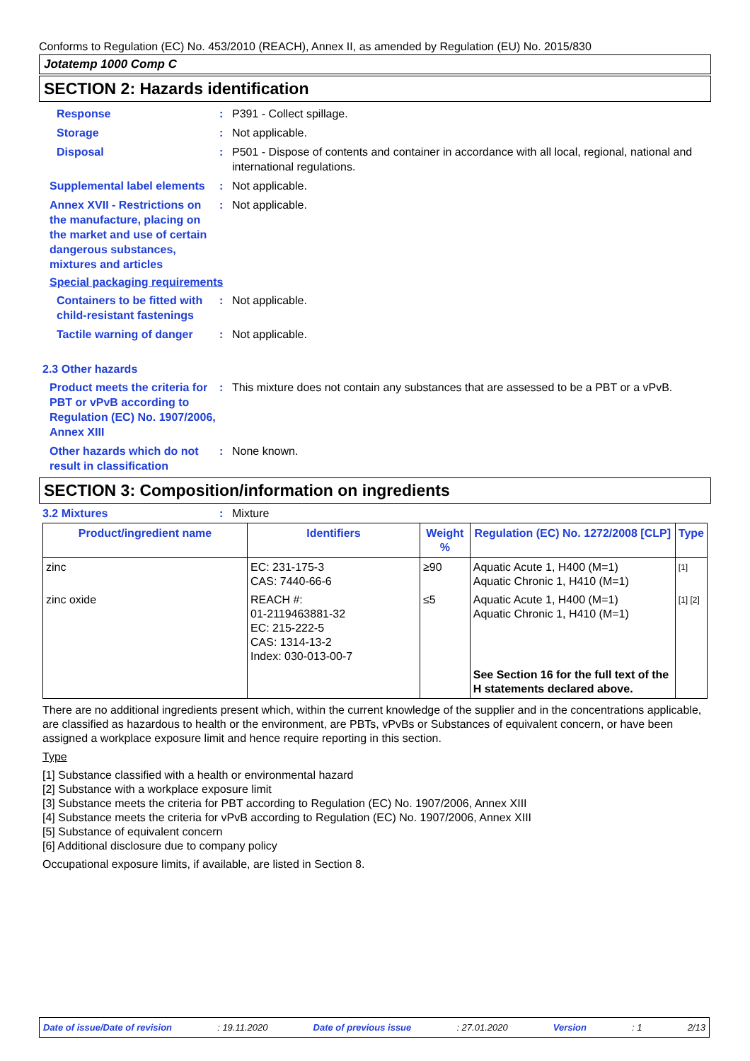Conforms to Regulation (EC) No. 453/2010 (REACH), Annex II, as amended by Regulation (EU) No. 2015/830
Jotatemp 1000 Comp C
SECTION 2: Hazards identification
Response : P391 - Collect spillage.
Storage : Not applicable.
Disposal : P501 - Dispose of contents and container in accordance with all local, regional, national and international regulations.
Supplemental label elements
: Not applicable.
Annex XVII - Restrictions on the manufacture, placing on the market and use of certain dangerous substances, mixtures and articles
: Not applicable.
Special packaging requirements
Containers to be fitted with child-resistant fastenings
: Not applicable.
Tactile warning of danger
: Not applicable.
2.3 Other hazards
Product meets the criteria for PBT or vPvB according to Regulation (EC) No. 1907/2006, Annex XIII
: This mixture does not contain any substances that are assessed to be a PBT or a vPvB.
Other hazards which do not result in classification
: None known.
SECTION 3: Composition/information on ingredients
3.2 Mixtures : Mixture
| Product/ingredient name | Identifiers | Weight % | Regulation (EC) No. 1272/2008 [CLP] | Type |
| --- | --- | --- | --- | --- |
| zinc | EC: 231-175-3 CAS: 7440-66-6 | ≥90 | Aquatic Acute 1, H400 (M=1) Aquatic Chronic 1, H410 (M=1) | [1] |
| zinc oxide | REACH #: 01-2119463881-32 EC: 215-222-5 CAS: 1314-13-2 Index: 030-013-00-7 | ≤5 | Aquatic Acute 1, H400 (M=1) Aquatic Chronic 1, H410 (M=1) | [1] [2] |
| | | | See Section 16 for the full text of the H statements declared above. | |
There are no additional ingredients present which, within the current knowledge of the supplier and in the concentrations applicable, are classified as hazardous to health or the environment, are PBTs, vPvBs or Substances of equivalent concern, or have been assigned a workplace exposure limit and hence require reporting in this section.
Type
[1] Substance classified with a health or environmental hazard
[2] Substance with a workplace exposure limit
[3] Substance meets the criteria for PBT according to Regulation (EC) No. 1907/2006, Annex XIII
[4] Substance meets the criteria for vPvB according to Regulation (EC) No. 1907/2006, Annex XIII
[5] Substance of equivalent concern
[6] Additional disclosure due to company policy
Occupational exposure limits, if available, are listed in Section 8.
Date of issue/Date of revision: 19.11.2020 Date of previous issue: 27.01.2020 Version: 1 2/13